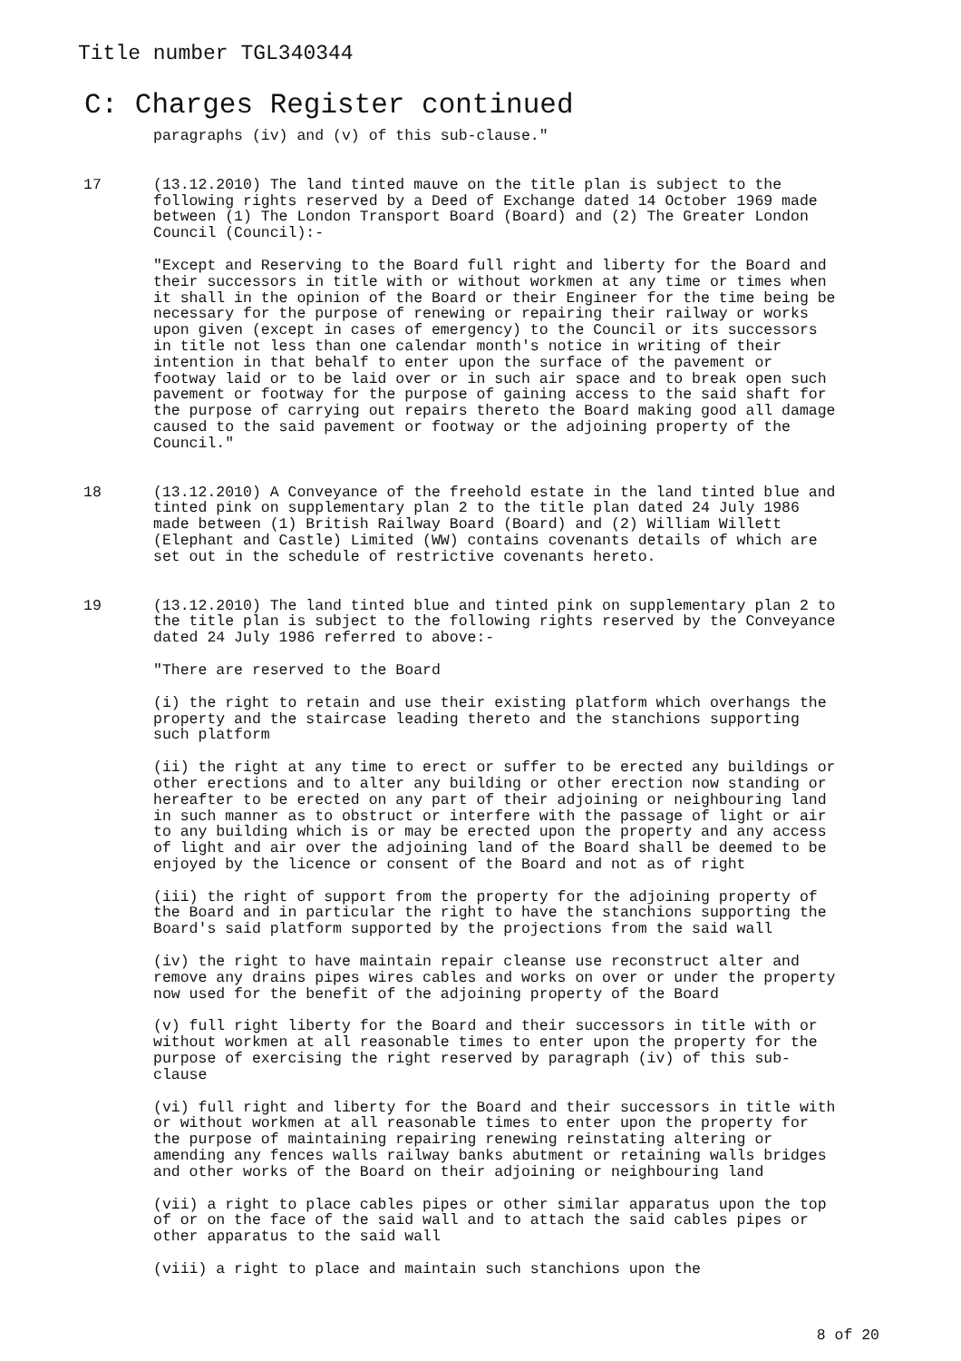Title number TGL340344
C: Charges Register continued
paragraphs (iv) and (v) of this sub-clause."
17 (13.12.2010) The land tinted mauve on the title plan is subject to the following rights reserved by a Deed of Exchange dated 14 October 1969 made between (1) The London Transport Board (Board) and (2) The Greater London Council (Council):-
"Except and Reserving to the Board full right and liberty for the Board and their successors in title with or without workmen at any time or times when it shall in the opinion of the Board or their Engineer for the time being be necessary for the purpose of renewing or repairing their railway or works upon given (except in cases of emergency) to the Council or its successors in title not less than one calendar month's notice in writing of their intention in that behalf to enter upon the surface of the pavement or footway laid or to be laid over or in such air space and to break open such pavement or footway for the purpose of gaining access to the said shaft for the purpose of carrying out repairs thereto the Board making good all damage caused to the said pavement or footway or the adjoining property of the Council."
18 (13.12.2010) A Conveyance of the freehold estate in the land tinted blue and tinted pink on supplementary plan 2 to the title plan dated 24 July 1986 made between (1) British Railway Board (Board) and (2) William Willett (Elephant and Castle) Limited (WW) contains covenants details of which are set out in the schedule of restrictive covenants hereto.
19 (13.12.2010) The land tinted blue and tinted pink on supplementary plan 2 to the title plan is subject to the following rights reserved by the Conveyance dated 24 July 1986 referred to above:-
"There are reserved to the Board
(i) the right to retain and use their existing platform which overhangs the property and the staircase leading thereto and the stanchions supporting such platform
(ii) the right at any time to erect or suffer to be erected any buildings or other erections and to alter any building or other erection now standing or hereafter to be erected on any part of their adjoining or neighbouring land in such manner as to obstruct or interfere with the passage of light or air to any building which is or may be erected upon the property and any access of light and air over the adjoining land of the Board shall be deemed to be enjoyed by the licence or consent of the Board and not as of right
(iii) the right of support from the property for the adjoining property of the Board and in particular the right to have the stanchions supporting the Board's said platform supported by the projections from the said wall
(iv) the right to have maintain repair cleanse use reconstruct alter and remove any drains pipes wires cables and works on over or under the property now used for the benefit of the adjoining property of the Board
(v) full right liberty for the Board and their successors in title with or without workmen at all reasonable times to enter upon the property for the purpose of exercising the right reserved by paragraph (iv) of this sub-clause
(vi) full right and liberty for the Board and their successors in title with or without workmen at all reasonable times to enter upon the property for the purpose of maintaining repairing renewing reinstating altering or amending any fences walls railway banks abutment or retaining walls bridges and other works of the Board on their adjoining or neighbouring land
(vii) a right to place cables pipes or other similar apparatus upon the top of or on the face of the said wall and to attach the said cables pipes or other apparatus to the said wall
(viii) a right to place and maintain such stanchions upon the
8 of 20